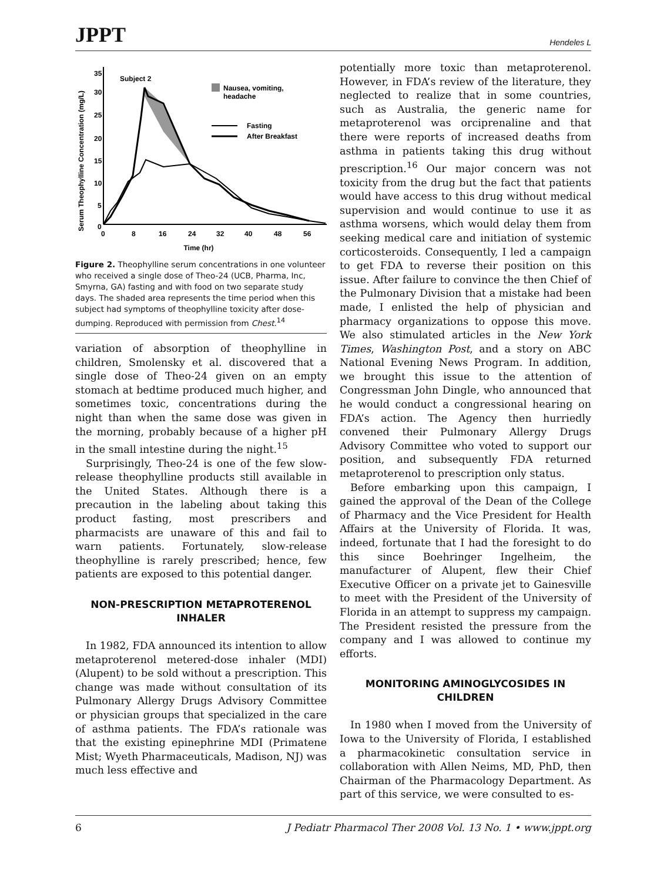JPPT Hendeles L
Serum Theophylline Concentration (mg/L)
35
30
25
20
15
10
5
0
0
8
16
24
32
40
48
56
Time (hr)
Subject 2
Nausea, vomiting,
headache
Fasting
After Breakfast
Figure 2. Theophylline serum concentrations in one volunteer who received a single dose of Theo-24 (UCB, Pharma, Inc, Smyrna, GA) fasting and with food on two separate study days. The shaded area represents the time period when this subject had symptoms of theophylline toxicity after dose-dumping. Reproduced with permission from Chest.<sup>14</sup>
variation of absorption of theophylline in children, Smolensky et al. discovered that a single dose of Theo-24 given on an empty stomach at bedtime produced much higher, and sometimes toxic, concentrations during the night than when the same dose was given in the morning, probably because of a higher pH in the small intestine during the night.<sup>15</sup>
Surprisingly, Theo-24 is one of the few slow-release theophylline products still available in the United States. Although there is a precaution in the labeling about taking this product fasting, most prescribers and pharmacists are unaware of this and fail to warn patients. Fortunately, slow-release theophylline is rarely prescribed; hence, few patients are exposed to this potential danger.
NON-PRESCRIPTION METAPROTERENOL INHALER
In 1982, FDA announced its intention to allow metaproterenol metered-dose inhaler (MDI) (Alupent) to be sold without a prescription. This change was made without consultation of its Pulmonary Allergy Drugs Advisory Committee or physician groups that specialized in the care of asthma patients. The FDA’s rationale was that the existing epinephrine MDI (Primatene Mist; Wyeth Pharmaceuticals, Madison, NJ) was much less effective and
potentially more toxic than metaproterenol. However, in FDA’s review of the literature, they neglected to realize that in some countries, such as Australia, the generic name for metaproterenol was orciprenaline and that there were reports of increased deaths from asthma in patients taking this drug without prescription.<sup>16</sup> Our major concern was not toxicity from the drug but the fact that patients would have access to this drug without medical supervision and would continue to use it as asthma worsens, which would delay them from seeking medical care and initiation of systemic corticosteroids. Consequently, I led a campaign to get FDA to reverse their position on this issue. After failure to convince the then Chief of the Pulmonary Division that a mistake had been made, I enlisted the help of physician and pharmacy organizations to oppose this move. We also stimulated articles in the New York Times, Washington Post, and a story on ABC National Evening News Program. In addition, we brought this issue to the attention of Congressman John Dingle, who announced that he would conduct a congressional hearing on FDA’s action. The Agency then hurriedly convened their Pulmonary Allergy Drugs Advisory Committee who voted to support our position, and subsequently FDA returned metaproterenol to prescription only status.
Before embarking upon this campaign, I gained the approval of the Dean of the College of Pharmacy and the Vice President for Health Affairs at the University of Florida. It was, indeed, fortunate that I had the foresight to do this since Boehringer Ingelheim, the manufacturer of Alupent, flew their Chief Executive Officer on a private jet to Gainesville to meet with the President of the University of Florida in an attempt to suppress my campaign. The President resisted the pressure from the company and I was allowed to continue my efforts.
MONITORING AMINOGLYCOSIDES IN CHILDREN
In 1980 when I moved from the University of Iowa to the University of Florida, I established a pharmacokinetic consultation service in collaboration with Allen Neims, MD, PhD, then Chairman of the Pharmacology Department. As part of this service, we were consulted to es-
6 J Pediatr Pharmacol Ther 2008 Vol. 13 No. 1 • www.jppt.org